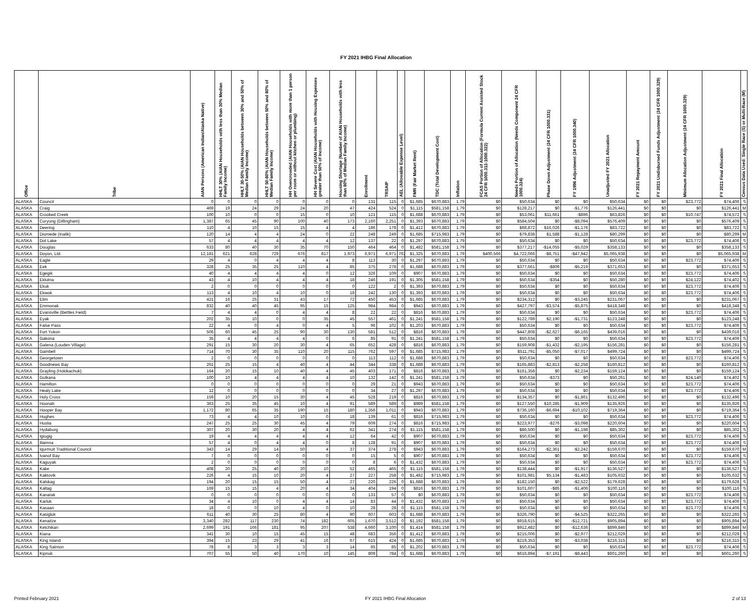FY 2021 IHBG Final Allocation
| Office | Tribe | AIAN Persons (American Indian/Alaska Native) | HHLT 30% (AIAN Households with less than 30% Median Family Income) | HHLT 30-50% (AIAN Households between 30% and 50% of Median Family Income) | HHLT 50-80% (AIAN Households between 50% and 80% of Median Family Income) | HH Overcrowded (AIAN Households with more than 1 person per room or without kitchen or plumbing) | HH Severe Cost (AIAN Households with Housing Expenses greater than 50% of Income) | Housing Shortage (Number of AIAN Households with less than 80% of Median Family Income) | Enrollment | TRSAIP | AEL (Allowable Expense Level) | FMR (Fair Market Rent) | TDC (Total Development Cost) | Inflation | FCAS Portion of Allocation (Formula Current Assisted Stock 24 CFR 1000.312-1000.322) | Needs Portion of Allocation (Needs Component 24 CFR 1000.324) | Phase Down Adjustment (24 CFR 1000.331) | FY 1996 Adjustment (24 CFR 1000.340) | Unadjusted FY 2021 Allocation | FY 2021 Repayment Amount | FY 2021 Undisbursed Funds Adjustment (24 CFR 1000.329) | Minimum Allocation Adjustment (24 CFR 1000.329) | FY 2021 Final Allocation | Census Data Used: Single Race (S) or Multi-Race (M) |
| --- | --- | --- | --- | --- | --- | --- | --- | --- | --- | --- | --- | --- | --- | --- | --- | --- | --- | --- | --- | --- | --- | --- | --- | --- |
| ALASKA | Council | 0 | 0 | 0 | 0 | 0 | 0 | 0 | 131 | 115 | 0 | $1,685 | $670,883 | 1.79 | $0 | $50,634 | $0 | $0 | $50,634 | $0 | $0 | $23,772 | $74,406 | S |
| ALASKA | Craig | 469 | 19 | 24 | 29 | 24 | 20 | 47 | 424 | 524 | 0 | $1,115 | $581,158 | 1.79 | $0 | $128,217 | $0 | -$1,776 | $126,441 | $0 | $0 | $0 | $126,441 | M |
| ALASKA | Crooked Creek | 100 | 10 | 0 | 0 | 15 | 0 | 10 | 121 | 115 | 0 | $1,688 | $670,883 | 1.79 | $0 | $53,061 | $11,661 | -$896 | $63,826 | $0 | $0 | $10,747 | $74,572 | S |
| ALASKA | Curyung (Dillingham) | 1,387 | 65 | 45 | 90 | 100 | 40 | 173 | 2,160 | 2,251 | 0 | $1,393 | $670,883 | 1.79 | $0 | $584,504 | $0 | -$8,094 | $576,409 | $0 | $0 | $0 | $576,409 | S |
| ALASKA | Deering | 110 | 4 | 10 | 15 | 15 | 4 | 4 | 186 | 178 | 0 | $1,412 | $670,883 | 1.79 | $0 | $68,872 | $16,026 | -$1,176 | $83,722 | $0 | $0 | $0 | $83,722 | S |
| ALASKA | Diomede (Inalik) | 120 | 14 | 4 | 4 | 24 | 0 | 22 | 248 | 249 | 0 | $1,685 | $715,983 | 1.79 | $0 | $79,838 | $1,588 | -$1,128 | $80,299 | $0 | $0 | $0 | $80,299 | M |
| ALASKA | Dot Lake | 57 | 4 | 4 | 4 | 4 | 4 | 12 | 137 | 22 | 0 | $1,297 | $670,883 | 1.79 | $0 | $50,634 | $0 | $0 | $50,634 | $0 | $0 | $23,772 | $74,406 | S |
| ALASKA | Douglas | 633 | 80 | 40 | 30 | 35 | 70 | 150 | 464 | 464 | 0 | $1,482 | $581,158 | 1.79 | $0 | $377,217 | -$14,055 | -$5,029 | $358,133 | $0 | $0 | $0 | $358,133 | S |
| ALASKA | Doyon, Ltd. | 12,181 | 621 | 628 | 729 | 676 | 817 | 1,973 | 6,971 | 6,971 | 762 | $1,325 | $670,883 | 1.79 | $400,566 | $4,722,066 | -$8,751 | -$47,942 | $5,065,938 | $0 | $0 | $0 | $5,065,938 | M |
| ALASKA | Eagle | 29 | 4 | 0 | 4 | 4 | 4 | 8 | 113 | 30 | 0 | $1,297 | $670,883 | 1.79 | $0 | $50,634 | $0 | $0 | $50,634 | $0 | $0 | $23,772 | $74,406 | S |
| ALASKA | Eek | 328 | 25 | 35 | 25 | 110 | 4 | 85 | 375 | 278 | 0 | $1,688 | $670,883 | 1.79 | $0 | $377,661 | -$809 | -$5,219 | $371,653 | $0 | $0 | $0 | $371,653 | S |
| ALASKA | Egegik | 40 | 4 | 4 | 4 | 4 | 0 | 12 | 326 | 109 | 0 | $907 | $670,883 | 1.79 | $0 | $50,634 | $0 | $0 | $50,634 | $0 | $0 | $23,772 | $74,406 | S |
| ALASKA | Eklutna | 43 | 4 | 10 | 4 | 4 | 4 | 18 | 246 | 191 | 0 | $1,305 | $581,158 | 1.79 | $0 | $50,634 | -$354 | $0 | $50,280 | $0 | $0 | $24,122 | $74,402 | S |
| ALASKA | Ekuk | 2 | 0 | 0 | 0 | 0 | 0 | 0 | 122 | 2 | 0 | $1,393 | $670,883 | 1.79 | $0 | $50,634 | $0 | $0 | $50,634 | $0 | $0 | $23,772 | $74,406 | S |
| ALASKA | Ekwok | 113 | 4 | 10 | 4 | 10 | 0 | 18 | 242 | 130 | 0 | $1,393 | $670,883 | 1.79 | $0 | $50,634 | $0 | $0 | $50,634 | $0 | $0 | $23,772 | $74,406 | S |
| ALASKA | Elim | 421 | 16 | 25 | 31 | 43 | 17 | 72 | 450 | 453 | 0 | $1,685 | $670,883 | 1.79 | $0 | $234,312 | $0 | -$3,245 | $231,067 | $0 | $0 | $0 | $231,067 | S |
| ALASKA | Emmonak | 832 | 40 | 40 | 45 | 95 | 15 | 125 | 984 | 984 | 0 | $943 | $670,883 | 1.79 | $0 | $427,797 | -$3,574 | -$5,875 | $418,348 | $0 | $0 | $0 | $418,348 | S |
| ALASKA | Evansville (Bettles Field) | 7 | 4 | 4 | 0 | 4 | 4 | 8 | 22 | 22 | 0 | $816 | $670,883 | 1.79 | $0 | $50,634 | $0 | $0 | $50,634 | $0 | $0 | $23,772 | $74,406 | S |
| ALASKA | Eyak | 202 | 35 | 10 | 0 | 0 | 35 | 45 | 557 | 461 | 0 | $1,241 | $581,158 | 1.79 | $0 | $122,789 | $2,190 | -$1,731 | $123,248 | $0 | $0 | $0 | $123,248 | S |
| ALASKA | False Pass | 22 | 4 | 0 | 4 | 0 | 4 | 5 | 96 | 102 | 0 | $1,203 | $670,883 | 1.79 | $0 | $50,634 | $0 | $0 | $50,634 | $0 | $0 | $23,772 | $74,406 | S |
| ALASKA | Fort Yukon | 506 | 60 | 45 | 25 | 90 | 30 | 130 | 581 | 512 | 0 | $816 | $670,883 | 1.79 | $0 | $447,808 | -$2,627 | -$6,165 | $439,016 | $0 | $0 | $0 | $439,016 | S |
| ALASKA | Gakona | 35 | 4 | 4 | 4 | 4 | 0 | 6 | 85 | 91 | 0 | $1,241 | $581,158 | 1.79 | $0 | $50,634 | $0 | $0 | $50,634 | $0 | $0 | $23,772 | $74,406 | S |
| ALASKA | Galena (Louden Village) | 291 | 15 | 30 | 20 | 30 | 4 | 65 | 652 | 428 | 0 | $816 | $670,883 | 1.79 | $0 | $159,908 | -$1,432 | -$2,195 | $156,281 | $0 | $0 | $0 | $156,281 | S |
| ALASKA | Gambell | 714 | 70 | 30 | 35 | 110 | 20 | 115 | 762 | 597 | 0 | $1,685 | $715,983 | 1.79 | $0 | $511,791 | -$5,050 | -$7,017 | $499,724 | $0 | $0 | $0 | $499,724 | S |
| ALASKA | Georgetown | 2 | 0 | 0 | 0 | 0 | 0 | 0 | 113 | 112 | 0 | $1,688 | $670,883 | 1.79 | $0 | $50,634 | $0 | $0 | $50,634 | $0 | $0 | $23,772 | $74,406 | S |
| ALASKA | Goodnews Bay | 261 | 25 | 15 | 4 | 40 | 4 | 44 | 344 | 338 | 0 | $1,688 | $670,883 | 1.79 | $0 | $165,883 | -$2,813 | -$2,258 | $160,812 | $0 | $0 | $0 | $160,812 | S |
| ALASKA | Grayling (Hokikachuk) | 164 | 20 | 15 | 10 | 40 | 4 | 45 | 403 | 171 | 0 | $816 | $670,883 | 1.79 | $0 | $161,358 | $0 | -$2,234 | $159,124 | $0 | $0 | $0 | $159,124 | S |
| ALASKA | Gulkana | 100 | 10 | 4 | 4 | 4 | 4 | 10 | 132 | 142 | 0 | $1,241 | $581,158 | 1.79 | $0 | $50,634 | -$373 | $0 | $50,261 | $0 | $0 | $24,140 | $74,402 | S |
| ALASKA | Hamilton | 0 | 0 | 0 | 0 | 0 | 0 | 0 | 29 | 21 | 0 | $943 | $670,883 | 1.79 | $0 | $50,634 | $0 | $0 | $50,634 | $0 | $0 | $23,772 | $74,406 | S |
| ALASKA | Healy Lake | 12 | 0 | 0 | 0 | 0 | 0 | 0 | 34 | 27 | 0 | $1,297 | $670,883 | 1.79 | $0 | $50,634 | $0 | $0 | $50,634 | $0 | $0 | $23,772 | $74,406 | S |
| ALASKA | Holy Cross | 159 | 10 | 20 | 15 | 30 | 4 | 45 | 528 | 219 | 0 | $816 | $670,883 | 1.79 | $0 | $134,357 | $0 | -$1,861 | $132,496 | $0 | $0 | $0 | $132,496 | S |
| ALASKA | Hoonah | 363 | 25 | 35 | 45 | 10 | 4 | 91 | 589 | 589 | 0 | $989 | $581,158 | 1.79 | $0 | $127,550 | $10,285 | -$1,909 | $135,926 | $0 | $0 | $0 | $135,926 | S |
| ALASKA | Hooper Bay | 1,172 | 80 | 65 | 35 | 190 | 15 | 180 | 1,356 | 1,011 | 0 | $943 | $670,883 | 1.79 | $0 | $736,160 | -$6,694 | -$10,102 | $719,364 | $0 | $0 | $0 | $719,364 | S |
| ALASKA | Hughes | 73 | 4 | 4 | 10 | 10 | 0 | 18 | 139 | 61 | 0 | $816 | $715,983 | 1.79 | $0 | $50,634 | $0 | $0 | $50,634 | $0 | $0 | $23,772 | $74,406 | S |
| ALASKA | Huslia | 247 | 25 | 25 | 30 | 45 | 4 | 79 | 609 | 274 | 0 | $816 | $715,983 | 1.79 | $0 | $223,977 | -$276 | -$3,098 | $220,604 | $0 | $0 | $0 | $220,604 | S |
| ALASKA | Hydaburg | 307 | 20 | 30 | 20 | 4 | 4 | 62 | 341 | 274 | 0 | $1,115 | $581,158 | 1.79 | $0 | $86,500 | $0 | -$1,198 | $85,302 | $0 | $0 | $0 | $85,302 | S |
| ALASKA | Igiugig | 19 | 4 | 4 | 4 | 4 | 4 | 12 | 64 | 42 | 0 | $907 | $670,883 | 1.79 | $0 | $50,634 | $0 | $0 | $50,634 | $0 | $0 | $23,772 | $74,406 | S |
| ALASKA | Iliamna | 57 | 4 | 0 | 4 | 4 | 0 | 8 | 128 | 91 | 0 | $907 | $670,883 | 1.79 | $0 | $50,634 | $0 | $0 | $50,634 | $0 | $0 | $23,772 | $74,406 | S |
| ALASKA | Iqurmuit Traditional Council | 343 | 14 | 29 | 14 | 50 | 4 | 37 | 374 | 278 | 0 | $943 | $670,883 | 1.79 | $0 | $164,273 | -$2,361 | -$2,242 | $159,670 | $0 | $0 | $0 | $159,670 | M |
| ALASKA | Ivanof Bay | 7 | 0 | 0 | 0 | 0 | 0 | 0 | 15 | 5 | 0 | $907 | $670,883 | 1.79 | $0 | $50,634 | $0 | $0 | $50,634 | $0 | $0 | $23,772 | $74,406 | S |
| ALASKA | Kaguyak | 2 | 0 | 0 | 0 | 0 | 0 | 0 | 8 | 6 | 0 | $1,432 | $670,883 | 1.79 | $0 | $50,634 | $0 | $0 | $50,634 | $0 | $0 | $23,772 | $74,406 | S |
| ALASKA | Kake | 408 | 20 | 25 | 40 | 20 | 10 | 52 | 465 | 465 | 0 | $1,115 | $581,158 | 1.79 | $0 | $138,444 | $0 | -$1,917 | $136,527 | $0 | $0 | $0 | $136,527 | S |
| ALASKA | Kaktovik | 226 | 4 | 15 | 10 | 20 | 4 | 27 | 227 | 258 | 0 | $1,482 | $715,983 | 1.79 | $0 | $101,981 | $5,134 | -$1,483 | $105,632 | $0 | $0 | $0 | $105,632 | S |
| ALASKA | Kalskag | 194 | 20 | 15 | 15 | 50 | 4 | 27 | 220 | 226 | 0 | $1,688 | $670,883 | 1.79 | $0 | $182,150 | $0 | -$2,522 | $179,628 | $0 | $0 | $0 | $179,628 | S |
| ALASKA | Kaltag | 169 | 15 | 15 | 4 | 20 | 4 | 34 | 404 | 194 | 0 | $816 | $670,883 | 1.79 | $0 | $101,607 | -$85 | -$1,406 | $100,116 | $0 | $0 | $0 | $100,116 | S |
| ALASKA | Kanatak | 0 | 0 | 0 | 0 | 0 | 0 | 0 | 133 | 57 | 0 | $0 | $670,883 | 1.79 | $0 | $50,634 | $0 | $0 | $50,634 | $0 | $0 | $23,772 | $74,406 | S |
| ALASKA | Karluk | 34 | 4 | 10 | 0 | 4 | 4 | 14 | 83 | 44 | 0 | $1,432 | $670,883 | 1.79 | $0 | $50,634 | $0 | $0 | $50,634 | $0 | $0 | $23,772 | $74,406 | S |
| ALASKA | Kasaan | 18 | 0 | 0 | 10 | 4 | 0 | 10 | 28 | 28 | 0 | $1,115 | $581,158 | 1.79 | $0 | $50,634 | $0 | $0 | $50,634 | $0 | $0 | $23,772 | $74,406 | S |
| ALASKA | Kasigluk | 611 | 40 | 30 | 25 | 80 | 4 | 90 | 607 | 603 | 0 | $1,688 | $670,883 | 1.79 | $0 | $326,790 | $0 | -$4,525 | $322,265 | $0 | $0 | $0 | $322,265 | S |
| ALASKA | Kenaitze | 3,340 | 282 | 117 | 230 | 74 | 182 | 605 | 1,670 | 3,512 | 0 | $1,192 | $581,158 | 1.79 | $0 | $918,615 | $0 | -$12,721 | $905,894 | $0 | $0 | $0 | $905,894 | M |
| ALASKA | Ketchikan | 2,699 | 191 | 166 | 181 | 95 | 207 | 538 | 4,660 | 3,100 | 0 | $1,414 | $581,158 | 1.79 | $0 | $912,482 | $0 | -$12,636 | $899,846 | $0 | $0 | $0 | $899,846 | M |
| ALASKA | Kiana | 341 | 30 | 10 | 15 | 45 | 15 | 48 | 683 | 356 | 0 | $1,412 | $670,883 | 1.79 | $0 | $215,006 | $0 | -$2,977 | $212,029 | $0 | $0 | $0 | $212,029 | S |
| ALASKA | King Island | 394 | 15 | 23 | 29 | 41 | 16 | 67 | 615 | 424 | 0 | $1,685 | $670,883 | 1.79 | $0 | $219,353 | $0 | -$3,038 | $216,315 | $0 | $0 | $0 | $216,315 | S |
| ALASKA | King Salmon | 78 | 8 | 3 | 3 | 3 | 3 | 14 | 85 | 85 | 0 | $1,202 | $670,883 | 1.79 | $0 | $50,634 | $0 | $0 | $50,634 | $0 | $0 | $23,772 | $74,406 | S |
| ALASKA | Kipnuk | 707 | 55 | 50 | 40 | 170 | 10 | 145 | 809 | 784 | 0 | $1,688 | $670,883 | 1.79 | $0 | $616,894 | -$7,191 | -$8,443 | $601,260 | $0 | $0 | $0 | $601,260 | S |
Printed February 2021 FY 2021 IHBG Final Allocation 2 of 13